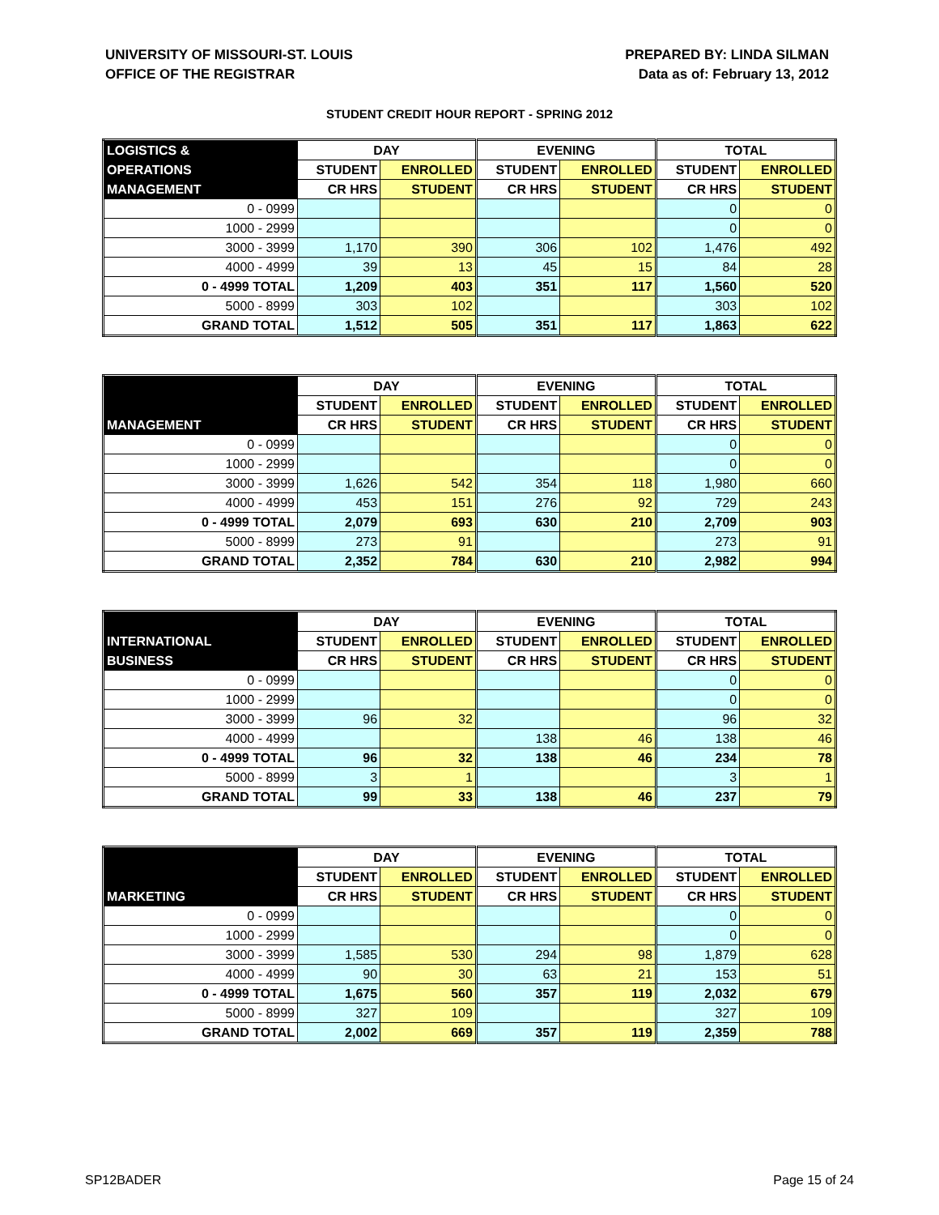UNIVERSITY OF MISSOURI-ST. LOUIS
OFFICE OF THE REGISTRAR
PREPARED BY: LINDA SILMAN
Data as of: February 13, 2012
STUDENT CREDIT HOUR REPORT - SPRING 2012
| LOGISTICS & | DAY | | EVENING | | TOTAL | |
| --- | --- | --- | --- | --- | --- | --- |
| OPERATIONS | STUDENT | ENROLLED | STUDENT | ENROLLED | STUDENT | ENROLLED |
| MANAGEMENT | CR HRS | STUDENT | CR HRS | STUDENT | CR HRS | STUDENT |
| 0 - 0999 | | | | | 0 | 0 |
| 1000 - 2999 | | | | | 0 | 0 |
| 3000 - 3999 | 1,170 | 390 | 306 | 102 | 1,476 | 492 |
| 4000 - 4999 | 39 | 13 | 45 | 15 | 84 | 28 |
| 0 - 4999 TOTAL | 1,209 | 403 | 351 | 117 | 1,560 | 520 |
| 5000 - 8999 | 303 | 102 | | | 303 | 102 |
| GRAND TOTAL | 1,512 | 505 | 351 | 117 | 1,863 | 622 |
| | DAY | | EVENING | | TOTAL | |
| --- | --- | --- | --- | --- | --- | --- |
| | STUDENT | ENROLLED | STUDENT | ENROLLED | STUDENT | ENROLLED |
| MANAGEMENT | CR HRS | STUDENT | CR HRS | STUDENT | CR HRS | STUDENT |
| 0 - 0999 | | | | | 0 | 0 |
| 1000 - 2999 | | | | | 0 | 0 |
| 3000 - 3999 | 1,626 | 542 | 354 | 118 | 1,980 | 660 |
| 4000 - 4999 | 453 | 151 | 276 | 92 | 729 | 243 |
| 0 - 4999 TOTAL | 2,079 | 693 | 630 | 210 | 2,709 | 903 |
| 5000 - 8999 | 273 | 91 | | | 273 | 91 |
| GRAND TOTAL | 2,352 | 784 | 630 | 210 | 2,982 | 994 |
| | DAY | | EVENING | | TOTAL | |
| --- | --- | --- | --- | --- | --- | --- |
| INTERNATIONAL | STUDENT | ENROLLED | STUDENT | ENROLLED | STUDENT | ENROLLED |
| BUSINESS | CR HRS | STUDENT | CR HRS | STUDENT | CR HRS | STUDENT |
| 0 - 0999 | | | | | 0 | 0 |
| 1000 - 2999 | | | | | 0 | 0 |
| 3000 - 3999 | 96 | 32 | | | 96 | 32 |
| 4000 - 4999 | | | 138 | 46 | 138 | 46 |
| 0 - 4999 TOTAL | 96 | 32 | 138 | 46 | 234 | 78 |
| 5000 - 8999 | 3 | 1 | | | 3 | 1 |
| GRAND TOTAL | 99 | 33 | 138 | 46 | 237 | 79 |
| | DAY | | EVENING | | TOTAL | |
| --- | --- | --- | --- | --- | --- | --- |
| | STUDENT | ENROLLED | STUDENT | ENROLLED | STUDENT | ENROLLED |
| MARKETING | CR HRS | STUDENT | CR HRS | STUDENT | CR HRS | STUDENT |
| 0 - 0999 | | | | | 0 | 0 |
| 1000 - 2999 | | | | | 0 | 0 |
| 3000 - 3999 | 1,585 | 530 | 294 | 98 | 1,879 | 628 |
| 4000 - 4999 | 90 | 30 | 63 | 21 | 153 | 51 |
| 0 - 4999 TOTAL | 1,675 | 560 | 357 | 119 | 2,032 | 679 |
| 5000 - 8999 | 327 | 109 | | | 327 | 109 |
| GRAND TOTAL | 2,002 | 669 | 357 | 119 | 2,359 | 788 |
SP12BADER Page 15 of 24